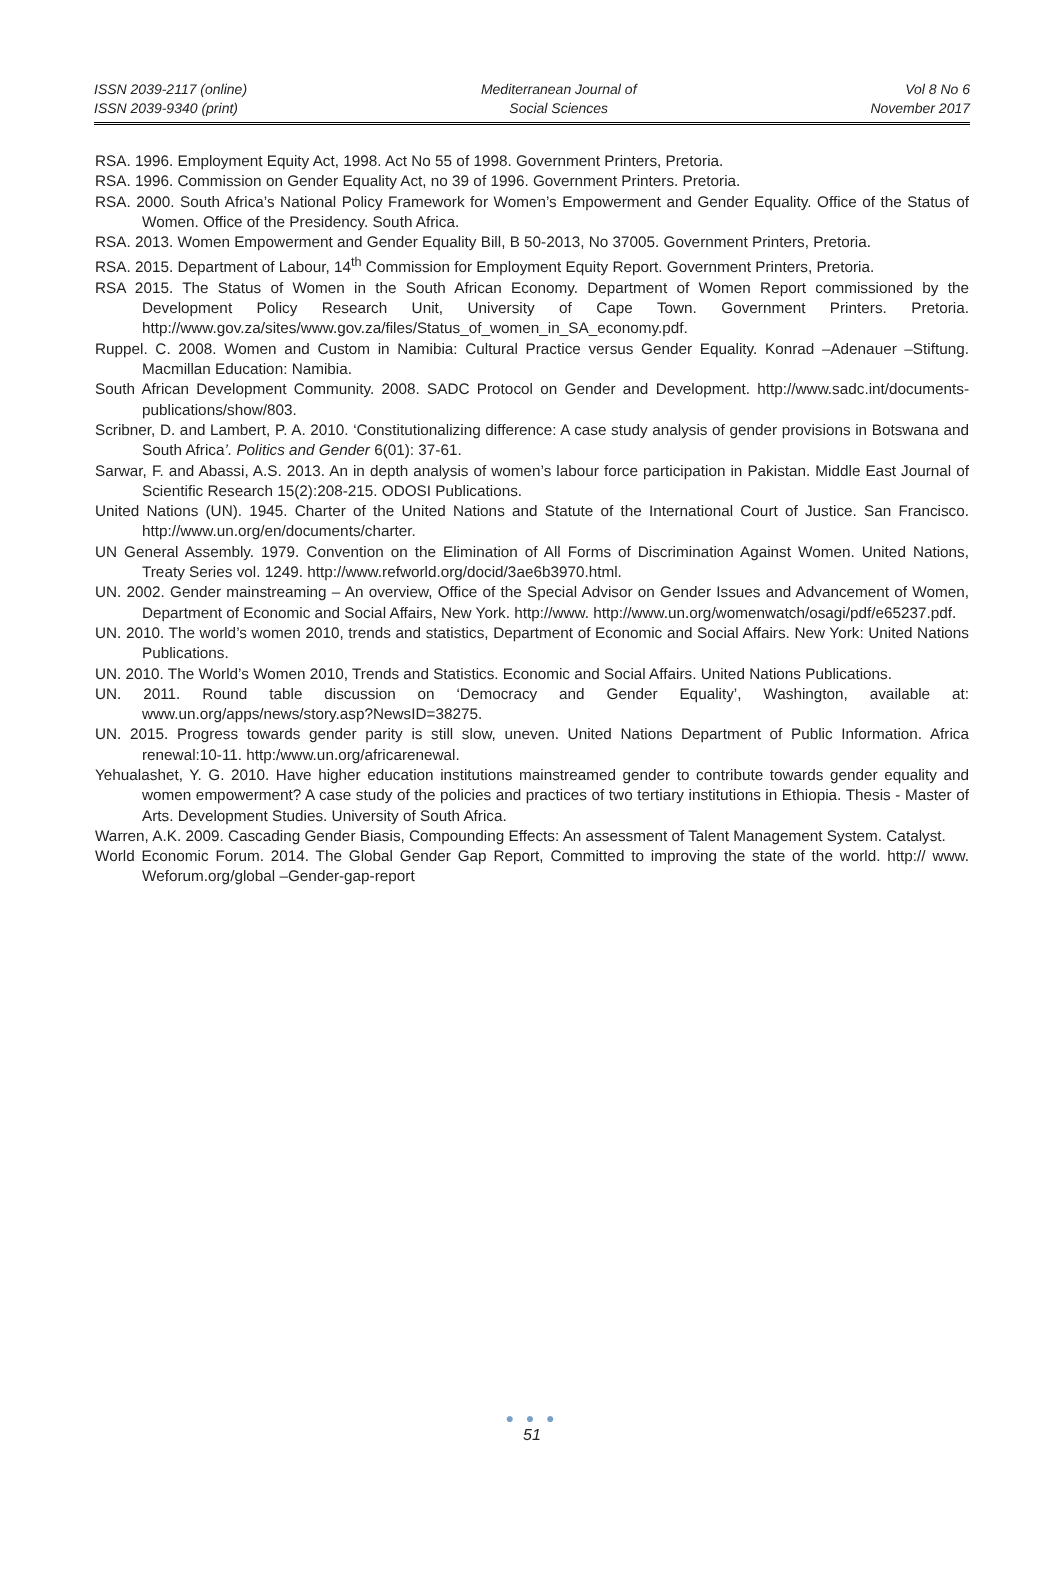ISSN 2039-2117 (online)
ISSN 2039-9340 (print)
Mediterranean Journal of
Social Sciences
Vol 8 No 6
November 2017
RSA. 1996. Employment Equity Act, 1998. Act No 55 of 1998. Government Printers, Pretoria.
RSA. 1996. Commission on Gender Equality Act, no 39 of 1996. Government Printers. Pretoria.
RSA. 2000. South Africa’s National Policy Framework for Women’s Empowerment and Gender Equality. Office of the Status of Women. Office of the Presidency. South Africa.
RSA. 2013. Women Empowerment and Gender Equality Bill, B 50-2013, No 37005. Government Printers, Pretoria.
RSA. 2015. Department of Labour, 14<sup>th</sup> Commission for Employment Equity Report. Government Printers, Pretoria.
RSA 2015. The Status of Women in the South African Economy. Department of Women Report commissioned by the Development Policy Research Unit, University of Cape Town. Government Printers. Pretoria. http://www.gov.za/sites/www.gov.za/files/Status_of_women_in_SA_economy.pdf.
Ruppel. C. 2008. Women and Custom in Namibia: Cultural Practice versus Gender Equality. Konrad –Adenauer –Stiftung. Macmillan Education: Namibia.
South African Development Community. 2008. SADC Protocol on Gender and Development. http://www.sadc.int/documents-publications/show/803.
Scribner, D. and Lambert, P. A. 2010. ‘Constitutionalizing difference: A case study analysis of gender provisions in Botswana and South Africa’. Politics and Gender 6(01): 37-61.
Sarwar, F. and Abassi, A.S. 2013. An in depth analysis of women’s labour force participation in Pakistan. Middle East Journal of Scientific Research 15(2):208-215. ODOSI Publications.
United Nations (UN). 1945. Charter of the United Nations and Statute of the International Court of Justice. San Francisco. http://www.un.org/en/documents/charter.
UN General Assembly. 1979. Convention on the Elimination of All Forms of Discrimination Against Women. United Nations, Treaty Series vol. 1249. http://www.refworld.org/docid/3ae6b3970.html.
UN. 2002. Gender mainstreaming – An overview, Office of the Special Advisor on Gender Issues and Advancement of Women, Department of Economic and Social Affairs, New York. http://www. http://www.un.org/womenwatch/osagi/pdf/e65237.pdf.
UN. 2010. The world’s women 2010, trends and statistics, Department of Economic and Social Affairs. New York: United Nations Publications.
UN. 2010. The World’s Women 2010, Trends and Statistics. Economic and Social Affairs. United Nations Publications.
UN. 2011. Round table discussion on ‘Democracy and Gender Equality’, Washington, available at: www.un.org/apps/news/story.asp?NewsID=38275.
UN. 2015. Progress towards gender parity is still slow, uneven. United Nations Department of Public Information. Africa renewal:10-11. http:/www.un.org/africarenewal.
Yehualashet, Y. G. 2010. Have higher education institutions mainstreamed gender to contribute towards gender equality and women empowerment? A case study of the policies and practices of two tertiary institutions in Ethiopia. Thesis - Master of Arts. Development Studies. University of South Africa.
Warren, A.K. 2009. Cascading Gender Biasis, Compounding Effects: An assessment of Talent Management System. Catalyst.
World Economic Forum. 2014. The Global Gender Gap Report, Committed to improving the state of the world. http:// www. Weforum.org/global –Gender-gap-report
● ● ●
51